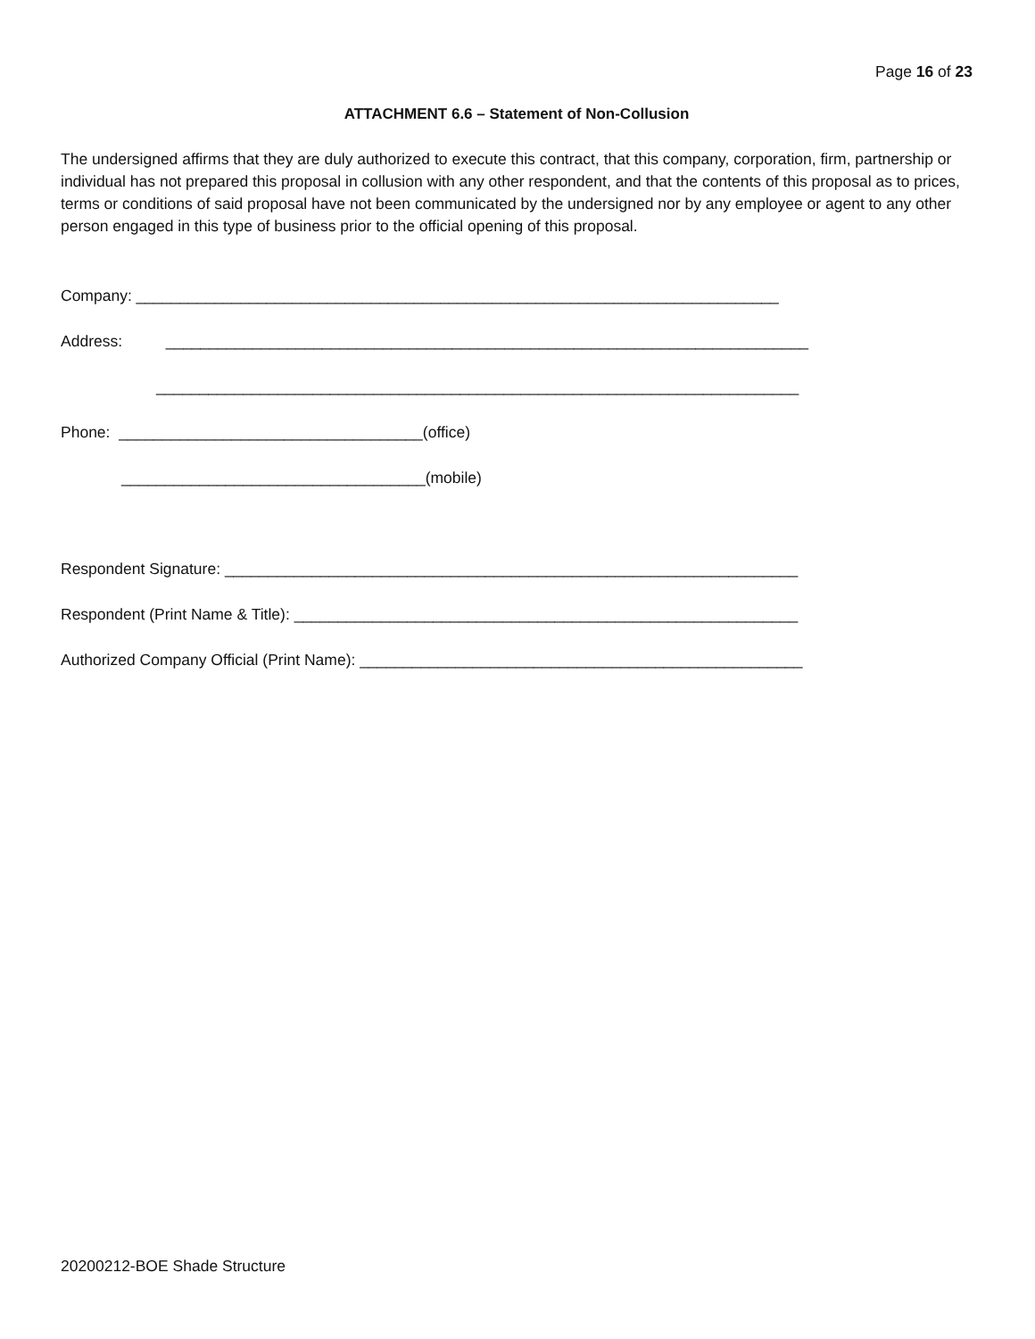Page 16 of 23
ATTACHMENT 6.6 – Statement of Non-Collusion
The undersigned affirms that they are duly authorized to execute this contract, that this company, corporation, firm, partnership or individual has not prepared this proposal in collusion with any other respondent, and that the contents of this proposal as to prices, terms or conditions of said proposal have not been communicated by the undersigned nor by any employee or agent to any other person engaged in this type of business prior to the official opening of this proposal.
Company: __________________________________________________________________________
Address: __________________________________________________________________________
__________________________________________________________________________
Phone: ___________________________________(office)
___________________________________(mobile)
Respondent Signature: __________________________________________________________________
Respondent (Print Name & Title): __________________________________________________________
Authorized Company Official (Print Name): ___________________________________________________
20200212-BOE Shade Structure